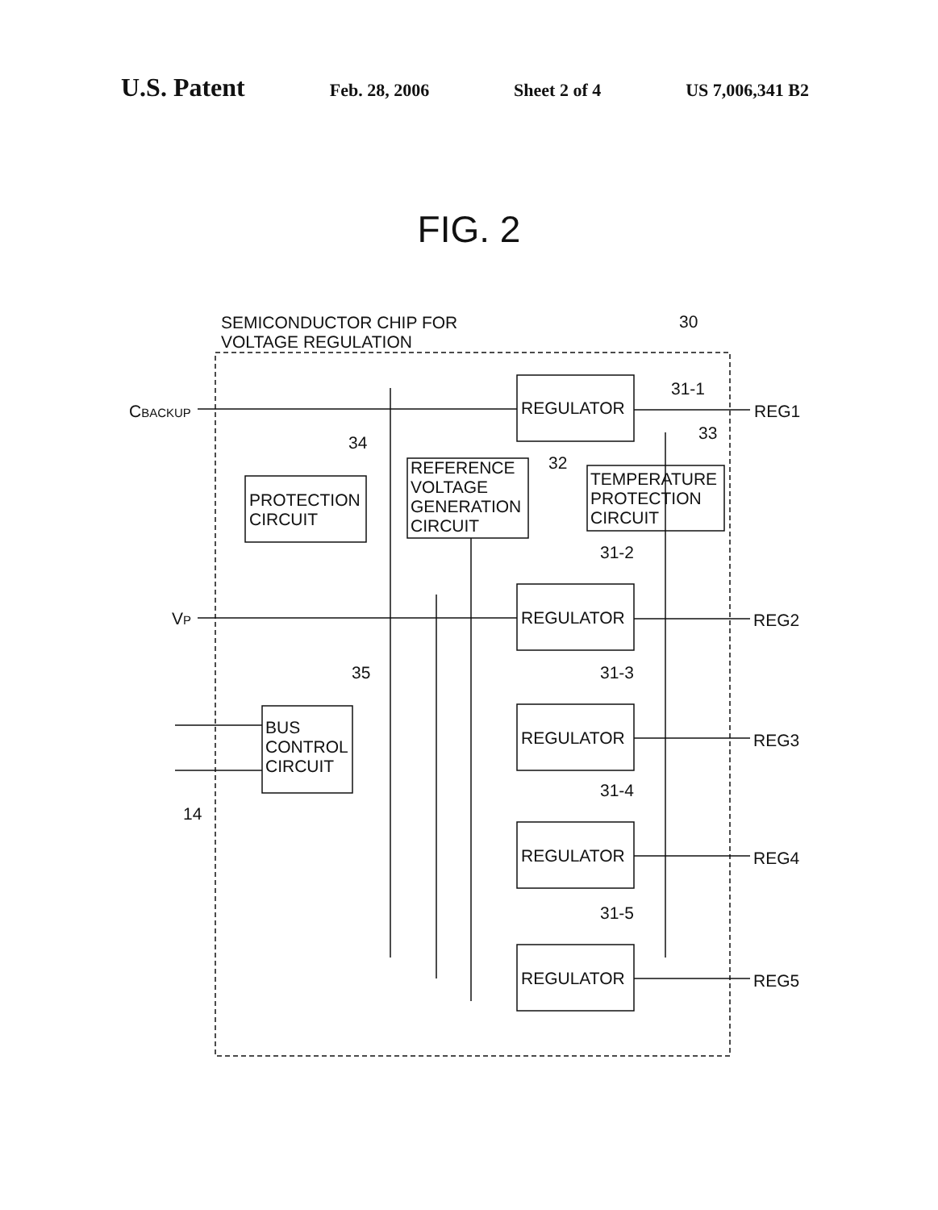U.S. Patent Feb. 28, 2006 Sheet 2 of 4 US 7,006,341 B2
FIG. 2
SEMICONDUCTOR CHIP FOR
VOLTAGE REGULATION
30
CBACKUP
VP
REGULATOR
31-1
REG1
34
PROTECTION
CIRCUIT
REFERENCE
VOLTAGE
GENERATION
CIRCUIT
32
33
TEMPERATURE
PROTECTION
CIRCUIT
31-2
REGULATOR
REG2
35
BUS
CONTROL
CIRCUIT
14
31-3
REGULATOR
REG3
31-4
REGULATOR
REG4
31-5
REGULATOR
REG5